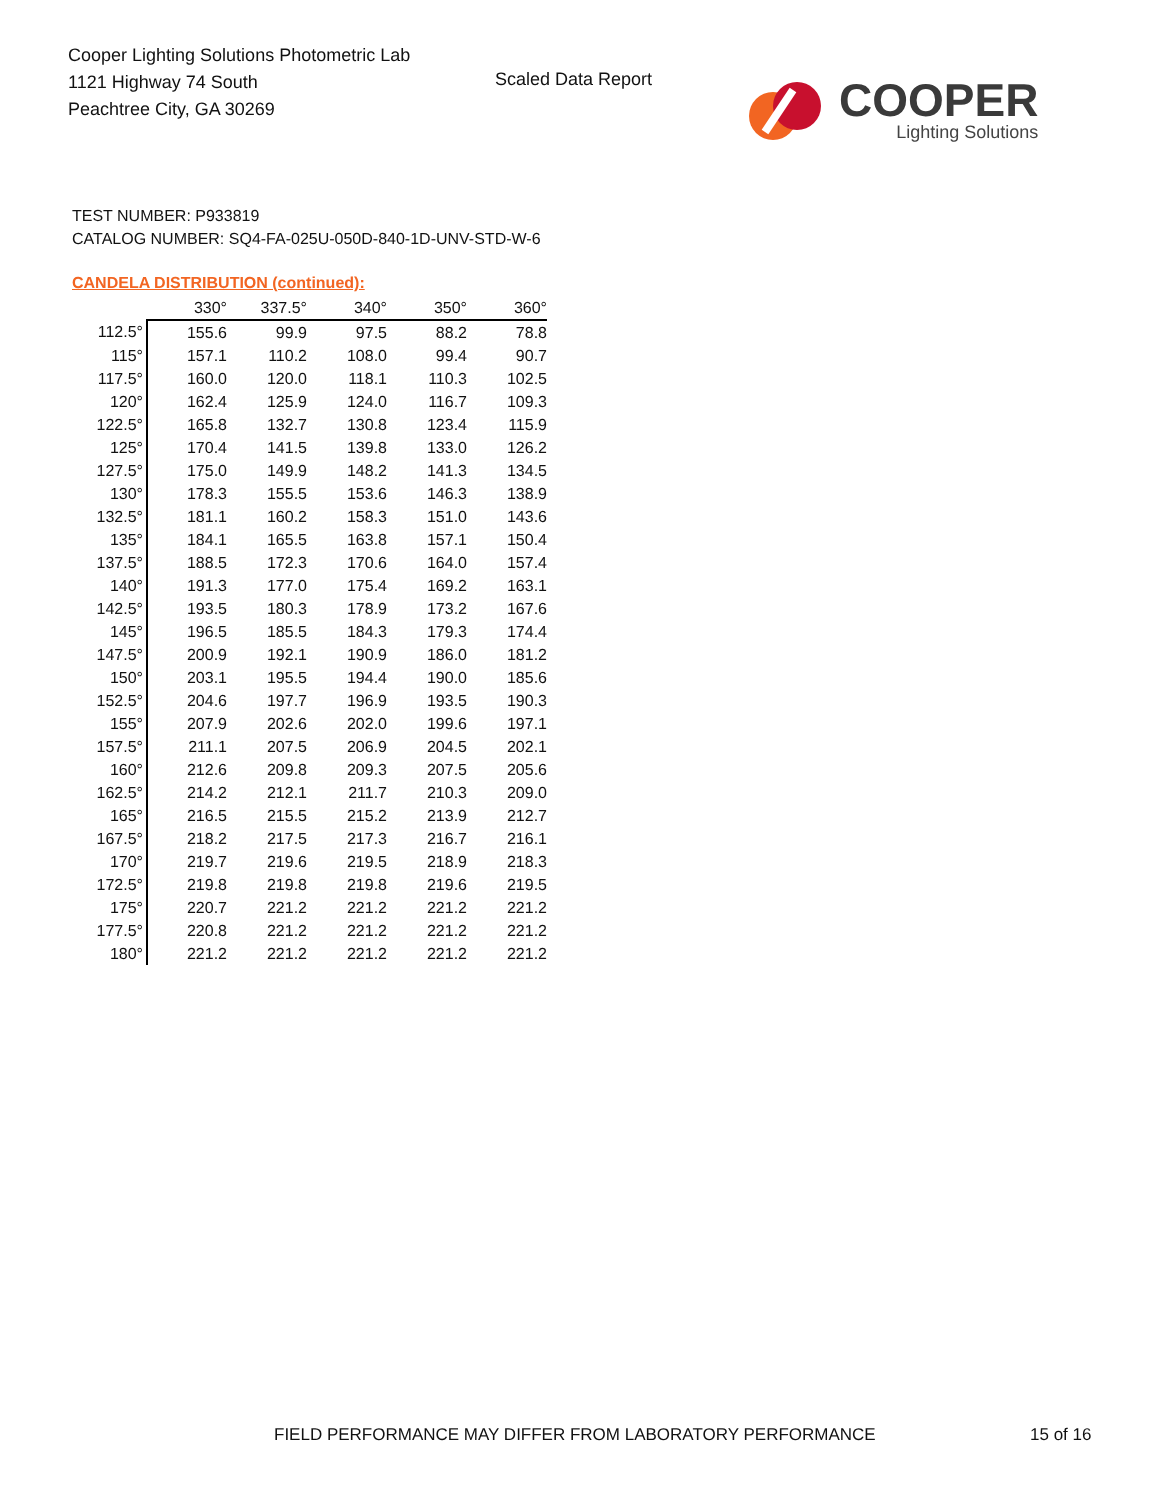Cooper Lighting Solutions Photometric Lab
1121 Highway 74 South
Peachtree City, GA 30269
Scaled Data Report
COOPER
Lighting Solutions
TEST NUMBER: P933819
CATALOG NUMBER: SQ4-FA-025U-050D-840-1D-UNV-STD-W-6
CANDELA DISTRIBUTION (continued):
| | 330° | 337.5° | 340° | 350° | 360° |
| --- | --- | --- | --- | --- | --- |
| 112.5° | 155.6 | 99.9 | 97.5 | 88.2 | 78.8 |
| 115° | 157.1 | 110.2 | 108.0 | 99.4 | 90.7 |
| 117.5° | 160.0 | 120.0 | 118.1 | 110.3 | 102.5 |
| 120° | 162.4 | 125.9 | 124.0 | 116.7 | 109.3 |
| 122.5° | 165.8 | 132.7 | 130.8 | 123.4 | 115.9 |
| 125° | 170.4 | 141.5 | 139.8 | 133.0 | 126.2 |
| 127.5° | 175.0 | 149.9 | 148.2 | 141.3 | 134.5 |
| 130° | 178.3 | 155.5 | 153.6 | 146.3 | 138.9 |
| 132.5° | 181.1 | 160.2 | 158.3 | 151.0 | 143.6 |
| 135° | 184.1 | 165.5 | 163.8 | 157.1 | 150.4 |
| 137.5° | 188.5 | 172.3 | 170.6 | 164.0 | 157.4 |
| 140° | 191.3 | 177.0 | 175.4 | 169.2 | 163.1 |
| 142.5° | 193.5 | 180.3 | 178.9 | 173.2 | 167.6 |
| 145° | 196.5 | 185.5 | 184.3 | 179.3 | 174.4 |
| 147.5° | 200.9 | 192.1 | 190.9 | 186.0 | 181.2 |
| 150° | 203.1 | 195.5 | 194.4 | 190.0 | 185.6 |
| 152.5° | 204.6 | 197.7 | 196.9 | 193.5 | 190.3 |
| 155° | 207.9 | 202.6 | 202.0 | 199.6 | 197.1 |
| 157.5° | 211.1 | 207.5 | 206.9 | 204.5 | 202.1 |
| 160° | 212.6 | 209.8 | 209.3 | 207.5 | 205.6 |
| 162.5° | 214.2 | 212.1 | 211.7 | 210.3 | 209.0 |
| 165° | 216.5 | 215.5 | 215.2 | 213.9 | 212.7 |
| 167.5° | 218.2 | 217.5 | 217.3 | 216.7 | 216.1 |
| 170° | 219.7 | 219.6 | 219.5 | 218.9 | 218.3 |
| 172.5° | 219.8 | 219.8 | 219.8 | 219.6 | 219.5 |
| 175° | 220.7 | 221.2 | 221.2 | 221.2 | 221.2 |
| 177.5° | 220.8 | 221.2 | 221.2 | 221.2 | 221.2 |
| 180° | 221.2 | 221.2 | 221.2 | 221.2 | 221.2 |
FIELD PERFORMANCE MAY DIFFER FROM LABORATORY PERFORMANCE
15 of 16